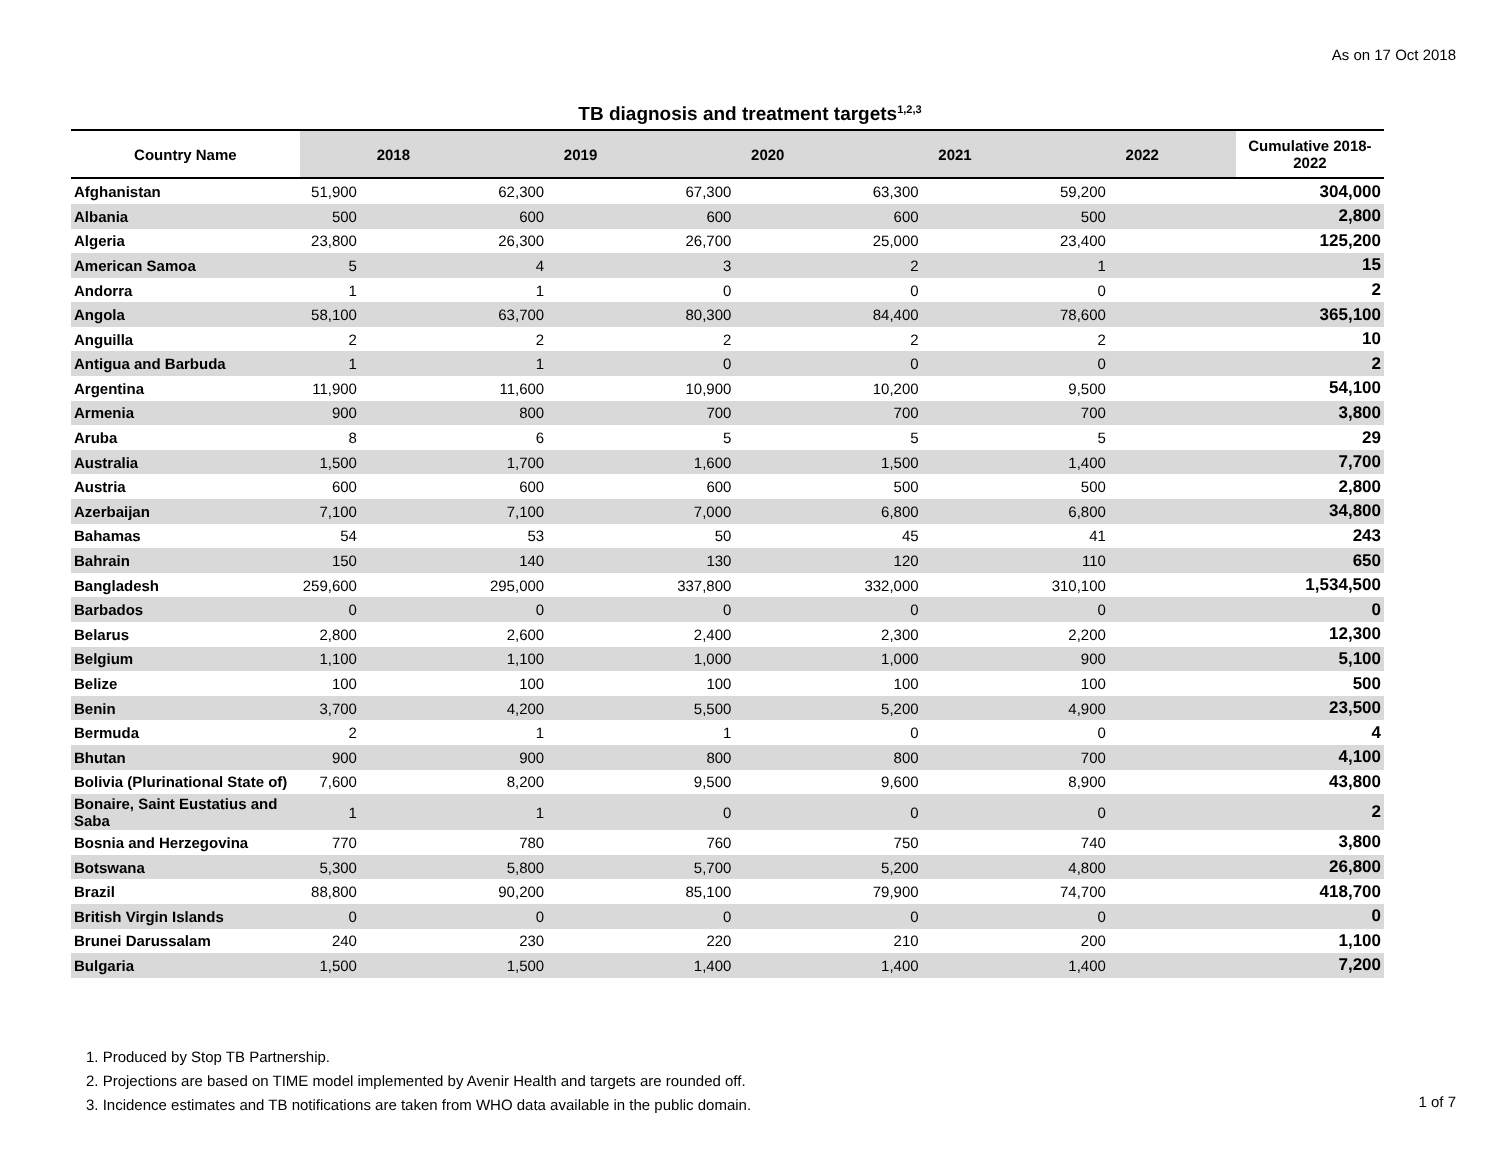As on 17 Oct 2018
TB diagnosis and treatment targets<sup>1,2,3</sup>
| Country Name | 2018 | 2019 | 2020 | 2021 | 2022 | Cumulative 2018-2022 |
| --- | --- | --- | --- | --- | --- | --- |
| Afghanistan | 51,900 | 62,300 | 67,300 | 63,300 | 59,200 | 304,000 |
| Albania | 500 | 600 | 600 | 600 | 500 | 2,800 |
| Algeria | 23,800 | 26,300 | 26,700 | 25,000 | 23,400 | 125,200 |
| American Samoa | 5 | 4 | 3 | 2 | 1 | 15 |
| Andorra | 1 | 1 | 0 | 0 | 0 | 2 |
| Angola | 58,100 | 63,700 | 80,300 | 84,400 | 78,600 | 365,100 |
| Anguilla | 2 | 2 | 2 | 2 | 2 | 10 |
| Antigua and Barbuda | 1 | 1 | 0 | 0 | 0 | 2 |
| Argentina | 11,900 | 11,600 | 10,900 | 10,200 | 9,500 | 54,100 |
| Armenia | 900 | 800 | 700 | 700 | 700 | 3,800 |
| Aruba | 8 | 6 | 5 | 5 | 5 | 29 |
| Australia | 1,500 | 1,700 | 1,600 | 1,500 | 1,400 | 7,700 |
| Austria | 600 | 600 | 600 | 500 | 500 | 2,800 |
| Azerbaijan | 7,100 | 7,100 | 7,000 | 6,800 | 6,800 | 34,800 |
| Bahamas | 54 | 53 | 50 | 45 | 41 | 243 |
| Bahrain | 150 | 140 | 130 | 120 | 110 | 650 |
| Bangladesh | 259,600 | 295,000 | 337,800 | 332,000 | 310,100 | 1,534,500 |
| Barbados | 0 | 0 | 0 | 0 | 0 | 0 |
| Belarus | 2,800 | 2,600 | 2,400 | 2,300 | 2,200 | 12,300 |
| Belgium | 1,100 | 1,100 | 1,000 | 1,000 | 900 | 5,100 |
| Belize | 100 | 100 | 100 | 100 | 100 | 500 |
| Benin | 3,700 | 4,200 | 5,500 | 5,200 | 4,900 | 23,500 |
| Bermuda | 2 | 1 | 1 | 0 | 0 | 4 |
| Bhutan | 900 | 900 | 800 | 800 | 700 | 4,100 |
| Bolivia (Plurinational State of) | 7,600 | 8,200 | 9,500 | 9,600 | 8,900 | 43,800 |
| Bonaire, Saint Eustatius and Saba | 1 | 1 | 0 | 0 | 0 | 2 |
| Bosnia and Herzegovina | 770 | 780 | 760 | 750 | 740 | 3,800 |
| Botswana | 5,300 | 5,800 | 5,700 | 5,200 | 4,800 | 26,800 |
| Brazil | 88,800 | 90,200 | 85,100 | 79,900 | 74,700 | 418,700 |
| British Virgin Islands | 0 | 0 | 0 | 0 | 0 | 0 |
| Brunei Darussalam | 240 | 230 | 220 | 210 | 200 | 1,100 |
| Bulgaria | 1,500 | 1,500 | 1,400 | 1,400 | 1,400 | 7,200 |
1. Produced by Stop TB Partnership.
2. Projections are based on TIME model implemented by Avenir Health and targets are rounded off.
3. Incidence estimates and TB notifications are taken from WHO data available in the public domain.
1 of 7